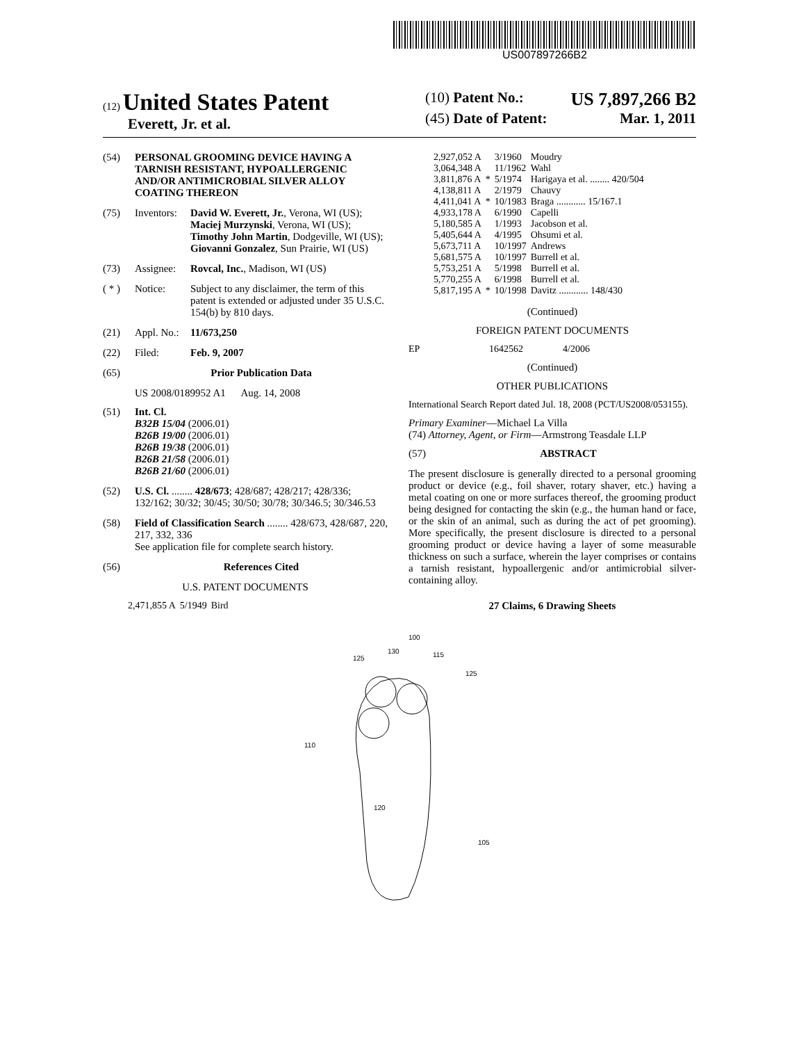US007897266B2
(12) United States Patent
Everett, Jr. et al.
(10) Patent No.: US 7,897,266 B2
(45) Date of Patent: Mar. 1, 2011
(54) PERSONAL GROOMING DEVICE HAVING A TARNISH RESISTANT, HYPOALLERGENIC AND/OR ANTIMICROBIAL SILVER ALLOY COATING THEREON
(75) Inventors: David W. Everett, Jr., Verona, WI (US); Maciej Murzynski, Verona, WI (US); Timothy John Martin, Dodgeville, WI (US); Giovanni Gonzalez, Sun Prairie, WI (US)
(73) Assignee: Rovcal, Inc., Madison, WI (US)
( * ) Notice: Subject to any disclaimer, the term of this patent is extended or adjusted under 35 U.S.C. 154(b) by 810 days.
(21) Appl. No.: 11/673,250
(22) Filed: Feb. 9, 2007
(65) Prior Publication Data
US 2008/0189952 A1 Aug. 14, 2008
(51) Int. Cl.
B32B 15/04 (2006.01)
B26B 19/00 (2006.01)
B26B 19/38 (2006.01)
B26B 21/58 (2006.01)
B26B 21/60 (2006.01)
(52) U.S. Cl. ........ 428/673; 428/687; 428/217; 428/336; 132/162; 30/32; 30/45; 30/50; 30/78; 30/346.5; 30/346.53
(58) Field of Classification Search ........ 428/673, 428/687, 220, 217, 332, 336
See application file for complete search history.
(56) References Cited
U.S. PATENT DOCUMENTS
| 2,471,855 A | 5/1949 | Bird |
| 2,927,052 A | | 3/1960 | Moudry |
| 3,064,348 A | | 11/1962 | Wahl |
| 3,811,876 A | * | 5/1974 | Harigaya et al. ........ 420/504 |
| 4,138,811 A | | 2/1979 | Chauvy |
| 4,411,041 A | * | 10/1983 | Braga ............ 15/167.1 |
| 4,933,178 A | | 6/1990 | Capelli |
| 5,180,585 A | | 1/1993 | Jacobson et al. |
| 5,405,644 A | | 4/1995 | Ohsumi et al. |
| 5,673,711 A | | 10/1997 | Andrews |
| 5,681,575 A | | 10/1997 | Burrell et al. |
| 5,753,251 A | | 5/1998 | Burrell et al. |
| 5,770,255 A | | 6/1998 | Burrell et al. |
| 5,817,195 A | * | 10/1998 | Davitz ............ 148/430 |
(Continued)
FOREIGN PATENT DOCUMENTS
| EP | 1642562 | 4/2006 |
(Continued)
OTHER PUBLICATIONS
International Search Report dated Jul. 18, 2008 (PCT/US2008/053155).
Primary Examiner—Michael La Villa
(74) Attorney, Agent, or Firm—Armstrong Teasdale LLP
(57) ABSTRACT
The present disclosure is generally directed to a personal grooming product or device (e.g., foil shaver, rotary shaver, etc.) having a metal coating on one or more surfaces thereof, the grooming product being designed for contacting the skin (e.g., the human hand or face, or the skin of an animal, such as during the act of pet grooming). More specifically, the present disclosure is directed to a personal grooming product or device having a layer of some measurable thickness on such a surface, wherein the layer comprises or contains a tarnish resistant, hypoallergenic and/or antimicrobial silver-containing alloy.
27 Claims, 6 Drawing Sheets
100
125
130
115
125
110
120
105